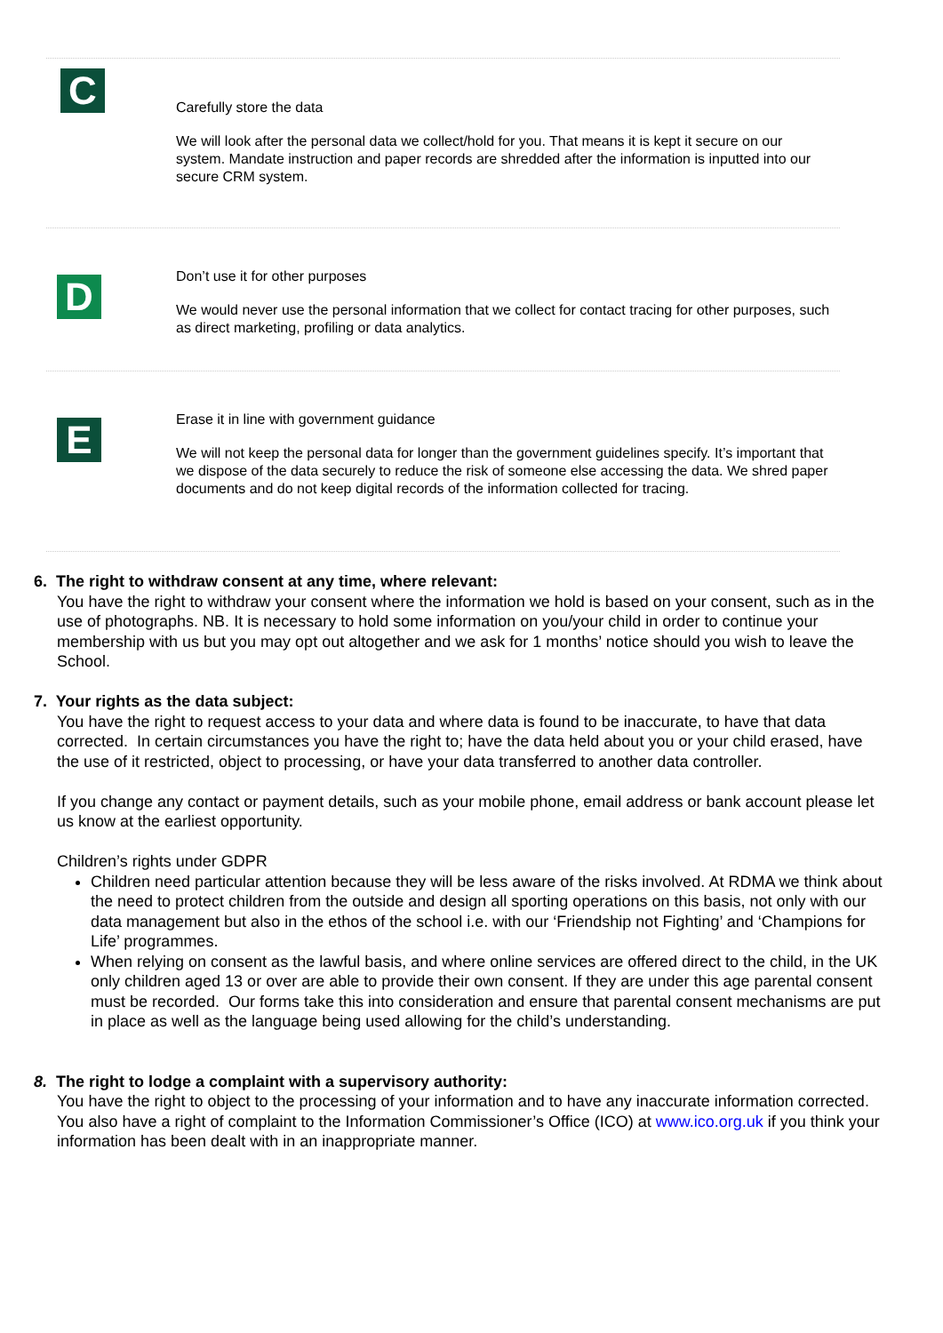C
Carefully store the data
We will look after the personal data we collect/hold for you. That means it is kept it secure on our system. Mandate instruction and paper records are shredded after the information is inputted into our secure CRM system.
D
Don’t use it for other purposes
We would never use the personal information that we collect for contact tracing for other purposes, such as direct marketing, profiling or data analytics.
E
Erase it in line with government guidance
We will not keep the personal data for longer than the government guidelines specify. It’s important that we dispose of the data securely to reduce the risk of someone else accessing the data. We shred paper documents and do not keep digital records of the information collected for tracing.
6. The right to withdraw consent at any time, where relevant:
You have the right to withdraw your consent where the information we hold is based on your consent, such as in the use of photographs. NB. It is necessary to hold some information on you/your child in order to continue your membership with us but you may opt out altogether and we ask for 1 months’ notice should you wish to leave the School.
7. Your rights as the data subject:
You have the right to request access to your data and where data is found to be inaccurate, to have that data corrected. In certain circumstances you have the right to; have the data held about you or your child erased, have the use of it restricted, object to processing, or have your data transferred to another data controller.
If you change any contact or payment details, such as your mobile phone, email address or bank account please let us know at the earliest opportunity.
Children’s rights under GDPR
Children need particular attention because they will be less aware of the risks involved. At RDMA we think about the need to protect children from the outside and design all sporting operations on this basis, not only with our data management but also in the ethos of the school i.e. with our ‘Friendship not Fighting’ and ‘Champions for Life’ programmes.
When relying on consent as the lawful basis, and where online services are offered direct to the child, in the UK only children aged 13 or over are able to provide their own consent. If they are under this age parental consent must be recorded. Our forms take this into consideration and ensure that parental consent mechanisms are put in place as well as the language being used allowing for the child’s understanding.
8. The right to lodge a complaint with a supervisory authority:
You have the right to object to the processing of your information and to have any inaccurate information corrected. You also have a right of complaint to the Information Commissioner’s Office (ICO) at www.ico.org.uk if you think your information has been dealt with in an inappropriate manner.